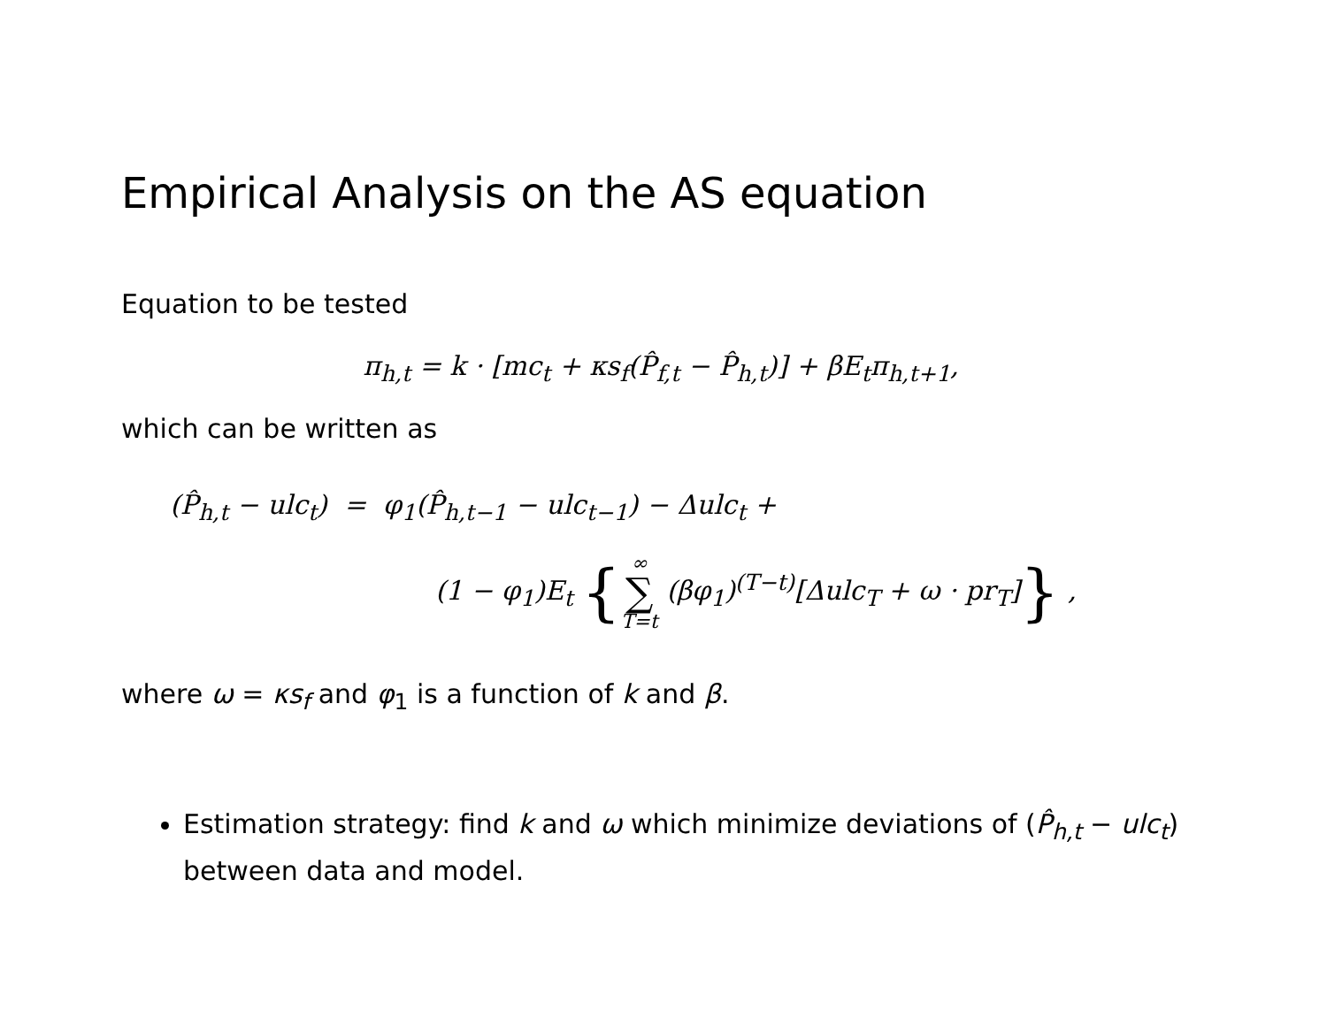Empirical Analysis on the AS equation
Equation to be tested
π<sub>h,t</sub> = k · [mc<sub>t</sub> + κs<sub>f</sub>(P̂<sub>f,t</sub> − P̂<sub>h,t</sub>)] + βE<sub>t</sub>π<sub>h,t+1</sub>,
which can be written as
(P̂<sub>h,t</sub> − ulc<sub>t</sub>) = φ<sub>1</sub>(P̂<sub>h,t−1</sub> − ulc<sub>t−1</sub>) − Δulc<sub>t</sub> +
(1 − φ<sub>1</sub>)E<sub>t</sub> {∞ ∑ T=t (βφ<sub>1</sub>)<sup>(T−t)</sup>[Δulc<sub>T</sub> + ω · pr<sub>T</sub>]} ,
where ω = κs<sub>f</sub> and φ<sub>1</sub> is a function of k and β.
Estimation strategy: find k and ω which minimize deviations of (P̂<sub>h,t</sub> − ulc<sub>t</sub>) between data and model.